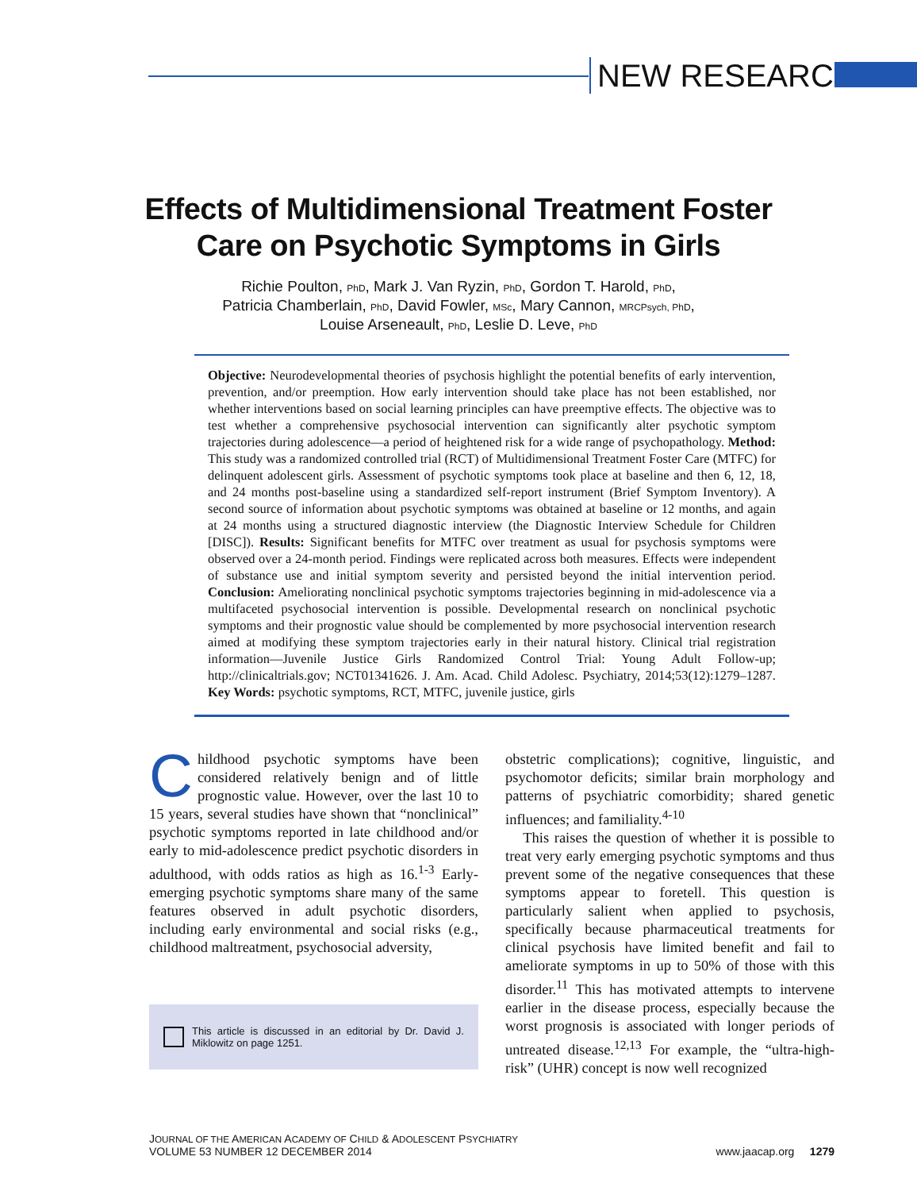NEW RESEARCH
Effects of Multidimensional Treatment Foster
Care on Psychotic Symptoms in Girls
Richie Poulton, PhD, Mark J. Van Ryzin, PhD, Gordon T. Harold, PhD,
Patricia Chamberlain, PhD, David Fowler, MSc, Mary Cannon, MRCPsych, PhD,
Louise Arseneault, PhD, Leslie D. Leve, PhD
Objective: Neurodevelopmental theories of psychosis highlight the potential benefits of early intervention, prevention, and/or preemption. How early intervention should take place has not been established, nor whether interventions based on social learning principles can have preemptive effects. The objective was to test whether a comprehensive psychosocial intervention can significantly alter psychotic symptom trajectories during adolescence—a period of heightened risk for a wide range of psychopathology. Method: This study was a randomized controlled trial (RCT) of Multidimensional Treatment Foster Care (MTFC) for delinquent adolescent girls. Assessment of psychotic symptoms took place at baseline and then 6, 12, 18, and 24 months post-baseline using a standardized self-report instrument (Brief Symptom Inventory). A second source of information about psychotic symptoms was obtained at baseline or 12 months, and again at 24 months using a structured diagnostic interview (the Diagnostic Interview Schedule for Children [DISC]). Results: Significant benefits for MTFC over treatment as usual for psychosis symptoms were observed over a 24-month period. Findings were replicated across both measures. Effects were independent of substance use and initial symptom severity and persisted beyond the initial intervention period. Conclusion: Ameliorating nonclinical psychotic symptoms trajectories beginning in mid-adolescence via a multifaceted psychosocial intervention is possible. Developmental research on nonclinical psychotic symptoms and their prognostic value should be complemented by more psychosocial intervention research aimed at modifying these symptom trajectories early in their natural history. Clinical trial registration information—Juvenile Justice Girls Randomized Control Trial: Young Adult Follow-up; http://clinicaltrials.gov; NCT01341626. J. Am. Acad. Child Adolesc. Psychiatry, 2014;53(12):1279–1287. Key Words: psychotic symptoms, RCT, MTFC, juvenile justice, girls
Childhood psychotic symptoms have been considered relatively benign and of little prognostic value. However, over the last 10 to 15 years, several studies have shown that “nonclinical” psychotic symptoms reported in late childhood and/or early to mid-adolescence predict psychotic disorders in adulthood, with odds ratios as high as 16.<sup>1-3</sup> Early-emerging psychotic symptoms share many of the same features observed in adult psychotic disorders, including early environmental and social risks (e.g., childhood maltreatment, psychosocial adversity,
This article is discussed in an editorial by Dr. David J. Miklowitz on page 1251.
obstetric complications); cognitive, linguistic, and psychomotor deficits; similar brain morphology and patterns of psychiatric comorbidity; shared genetic influences; and familiality.<sup>4-10</sup>
This raises the question of whether it is possible to treat very early emerging psychotic symptoms and thus prevent some of the negative consequences that these symptoms appear to foretell. This question is particularly salient when applied to psychosis, specifically because pharmaceutical treatments for clinical psychosis have limited benefit and fail to ameliorate symptoms in up to 50% of those with this disorder.<sup>11</sup> This has motivated attempts to intervene earlier in the disease process, especially because the worst prognosis is associated with longer periods of untreated disease.<sup>12,13</sup> For example, the “ultra-high-risk” (UHR) concept is now well recognized
JOURNAL OF THE AMERICAN ACADEMY OF CHILD & ADOLESCENT PSYCHIATRY
VOLUME 53 NUMBER 12 DECEMBER 2014
www.jaacap.org 1279